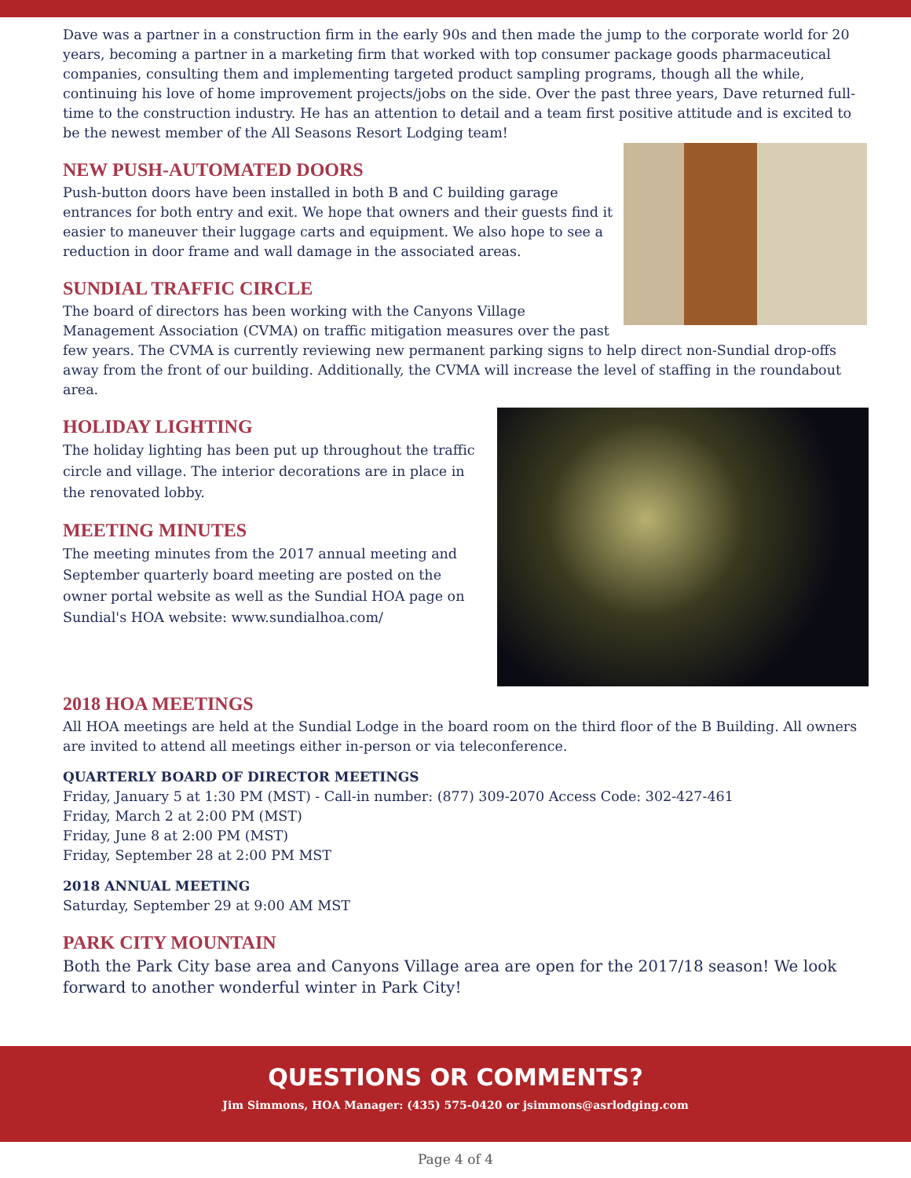Dave was a partner in a construction firm in the early 90s and then made the jump to the corporate world for 20 years, becoming a partner in a marketing firm that worked with top consumer package goods pharmaceutical companies, consulting them and implementing targeted product sampling programs, though all the while, continuing his love of home improvement projects/jobs on the side. Over the past three years, Dave returned full-time to the construction industry. He has an attention to detail and a team first positive attitude and is excited to be the newest member of the All Seasons Resort Lodging team!
NEW PUSH-AUTOMATED DOORS
Push-button doors have been installed in both B and C building garage entrances for both entry and exit. We hope that owners and their guests find it easier to maneuver their luggage carts and equipment. We also hope to see a reduction in door frame and wall damage in the associated areas.
SUNDIAL TRAFFIC CIRCLE
The board of directors has been working with the Canyons Village Management Association (CVMA) on traffic mitigation measures over the past few years. The CVMA is currently reviewing new permanent parking signs to help direct non-Sundial drop-offs away from the front of our building. Additionally, the CVMA will increase the level of staffing in the roundabout area.
HOLIDAY LIGHTING
The holiday lighting has been put up throughout the traffic circle and village. The interior decorations are in place in the renovated lobby.
MEETING MINUTES
The meeting minutes from the 2017 annual meeting and September quarterly board meeting are posted on the owner portal website as well as the Sundial HOA page on Sundial's HOA website: www.sundialhoa.com/
2018 HOA MEETINGS
All HOA meetings are held at the Sundial Lodge in the board room on the third floor of the B Building. All owners are invited to attend all meetings either in-person or via teleconference.
QUARTERLY BOARD OF DIRECTOR MEETINGS
Friday, January 5 at 1:30 PM (MST) - Call-in number: (877) 309-2070 Access Code: 302-427-461
Friday, March 2 at 2:00 PM (MST)
Friday, June 8 at 2:00 PM (MST)
Friday, September 28 at 2:00 PM MST
2018 ANNUAL MEETING
Saturday, September 29 at 9:00 AM MST
PARK CITY MOUNTAIN
Both the Park City base area and Canyons Village area are open for the 2017/18 season! We look forward to another wonderful winter in Park City!
QUESTIONS OR COMMENTS?
Jim Simmons, HOA Manager: (435) 575-0420 or jsimmons@asrlodging.com
Page 4 of 4